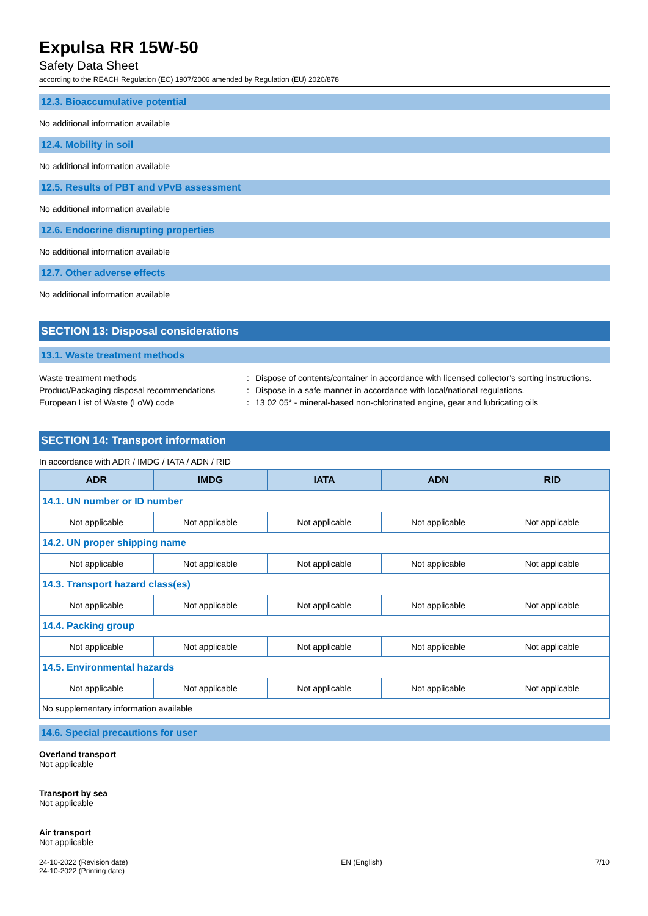Expulsa RR 15W-50
Safety Data Sheet
according to the REACH Regulation (EC) 1907/2006 amended by Regulation (EU) 2020/878
12.3. Bioaccumulative potential
No additional information available
12.4. Mobility in soil
No additional information available
12.5. Results of PBT and vPvB assessment
No additional information available
12.6. Endocrine disrupting properties
No additional information available
12.7. Other adverse effects
No additional information available
SECTION 13: Disposal considerations
13.1. Waste treatment methods
Waste treatment methods: Dispose of contents/container in accordance with licensed collector’s sorting instructions.
Product/Packaging disposal recommendations: Dispose in a safe manner in accordance with local/national regulations.
European List of Waste (LoW) code: 13 02 05* - mineral-based non-chlorinated engine, gear and lubricating oils
SECTION 14: Transport information
In accordance with ADR / IMDG / IATA / ADN / RID
| ADR | IMDG | IATA | ADN | RID |
| --- | --- | --- | --- | --- |
| 14.1. UN number or ID number | | | | |
| Not applicable | Not applicable | Not applicable | Not applicable | Not applicable |
| 14.2. UN proper shipping name | | | | |
| Not applicable | Not applicable | Not applicable | Not applicable | Not applicable |
| 14.3. Transport hazard class(es) | | | | |
| Not applicable | Not applicable | Not applicable | Not applicable | Not applicable |
| 14.4. Packing group | | | | |
| Not applicable | Not applicable | Not applicable | Not applicable | Not applicable |
| 14.5. Environmental hazards | | | | |
| Not applicable | Not applicable | Not applicable | Not applicable | Not applicable |
| No supplementary information available | | | | |
14.6. Special precautions for user
Overland transport
Not applicable
Transport by sea
Not applicable
Air transport
Not applicable
24-10-2022 (Revision date)
24-10-2022 (Printing date)
EN (English) 7/10